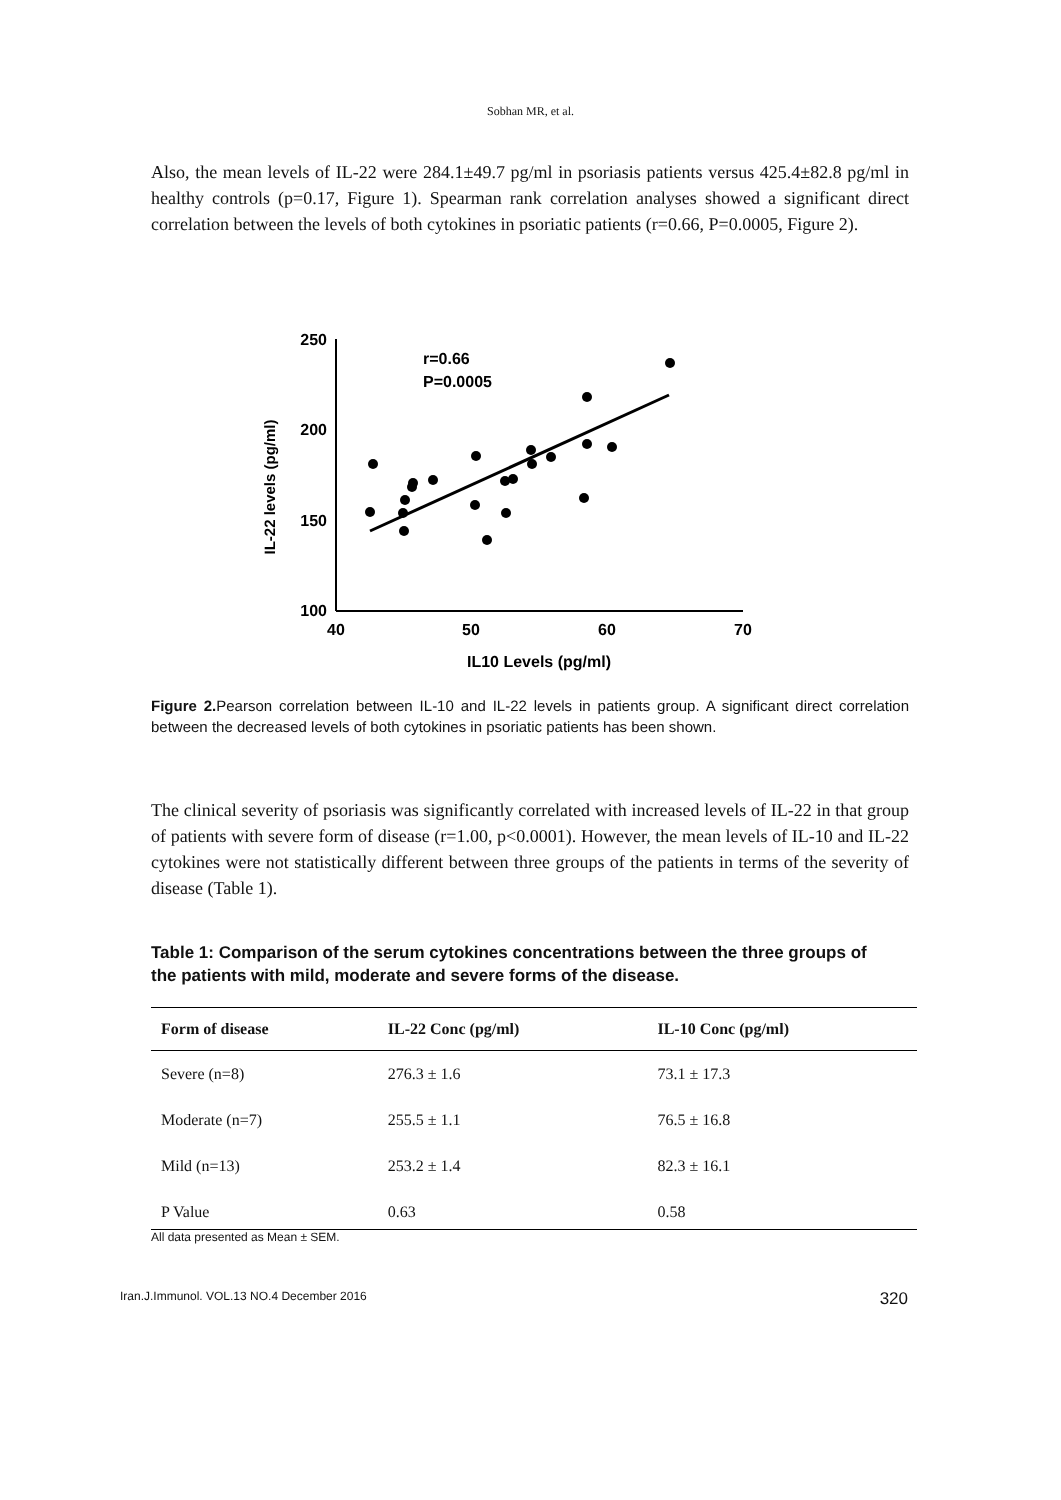Sobhan MR, et al.
Also, the mean levels of IL-22 were 284.1±49.7 pg/ml in psoriasis patients versus 425.4±82.8 pg/ml in healthy controls (p=0.17, Figure 1). Spearman rank correlation analyses showed a significant direct correlation between the levels of both cytokines in psoriatic patients (r=0.66, P=0.0005, Figure 2).
IL-22 levels (pg/ml)
250
200
150
100
40
50
60
70
IL10 Levels (pg/ml)
r=0.66
P=0.0005
Figure 2. Pearson correlation between IL-10 and IL-22 levels in patients group. A significant direct correlation between the decreased levels of both cytokines in psoriatic patients has been shown.
The clinical severity of psoriasis was significantly correlated with increased levels of IL-22 in that group of patients with severe form of disease (r=1.00, p<0.0001). However, the mean levels of IL-10 and IL-22 cytokines were not statistically different between three groups of the patients in terms of the severity of disease (Table 1).
Table 1: Comparison of the serum cytokines concentrations between the three groups of the patients with mild, moderate and severe forms of the disease.
| Form of disease | IL-22 Conc (pg/ml) | IL-10 Conc (pg/ml) |
| --- | --- | --- |
| Severe (n=8) | 276.3 ± 1.6 | 73.1 ± 17.3 |
| Moderate (n=7) | 255.5 ± 1.1 | 76.5 ± 16.8 |
| Mild (n=13) | 253.2 ± 1.4 | 82.3 ± 16.1 |
| P Value | 0.63 | 0.58 |
All data presented as Mean ± SEM.
Iran.J.Immunol. VOL.13 NO.4 December 2016 320